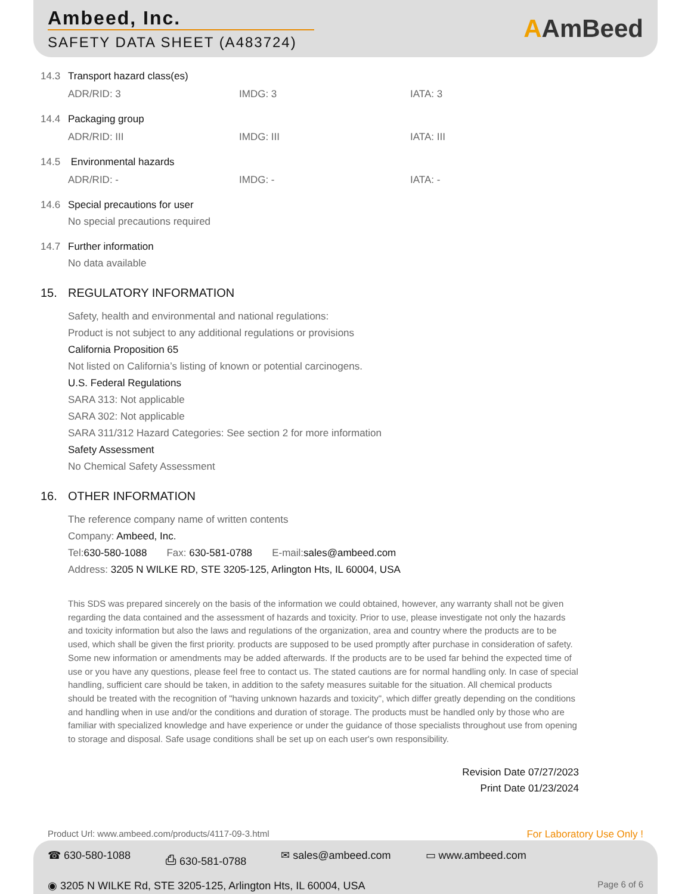Ambeed, Inc.
SAFETY DATA SHEET (A483724)
AAmBeed
14.3 Transport hazard class(es)
ADR/RID: 3 IMDG: 3 IATA: 3
14.4 Packaging group
ADR/RID: III IMDG: III IATA: III
14.5 Environmental hazards
ADR/RID: - IMDG: - IATA: -
14.6 Special precautions for user
No special precautions required
14.7 Further information
No data available
15. REGULATORY INFORMATION
Safety, health and environmental and national regulations:
Product is not subject to any additional regulations or provisions
California Proposition 65
Not listed on California’s listing of known or potential carcinogens.
U.S. Federal Regulations
SARA 313: Not applicable
SARA 302: Not applicable
SARA 311/312 Hazard Categories: See section 2 for more information
Safety Assessment
No Chemical Safety Assessment
16. OTHER INFORMATION
The reference company name of written contents
Company: Ambeed, Inc.
Tel:630-580-1088 Fax: 630-581-0788 E-mail:sales@ambeed.com
Address: 3205 N WILKE RD, STE 3205-125, Arlington Hts, IL 60004, USA
This SDS was prepared sincerely on the basis of the information we could obtained, however, any warranty shall not be given regarding the data contained and the assessment of hazards and toxicity. Prior to use, please investigate not only the hazards and toxicity information but also the laws and regulations of the organization, area and country where the products are to be used, which shall be given the first priority. products are supposed to be used promptly after purchase in consideration of safety. Some new information or amendments may be added afterwards. If the products are to be used far behind the expected time of use or you have any questions, please feel free to contact us. The stated cautions are for normal handling only. In case of special handling, sufficient care should be taken, in addition to the safety measures suitable for the situation. All chemical products should be treated with the recognition of "having unknown hazards and toxicity", which differ greatly depending on the conditions and handling when in use and/or the conditions and duration of storage. The products must be handled only by those who are familiar with specialized knowledge and have experience or under the guidance of those specialists throughout use from opening to storage and disposal. Safe usage conditions shall be set up on each user's own responsibility.
Revision Date 07/27/2023
Print Date 01/23/2024
Product Url: www.ambeed.com/products/4117-09-3.html
For Laboratory Use Only !
☎ 630-580-1088 ⎙ 630-581-0788 ✉ sales@ambeed.com ▭ www.ambeed.com
◉ 3205 N WILKE Rd, STE 3205-125, Arlington Hts, IL 60004, USA Page 6 of 6